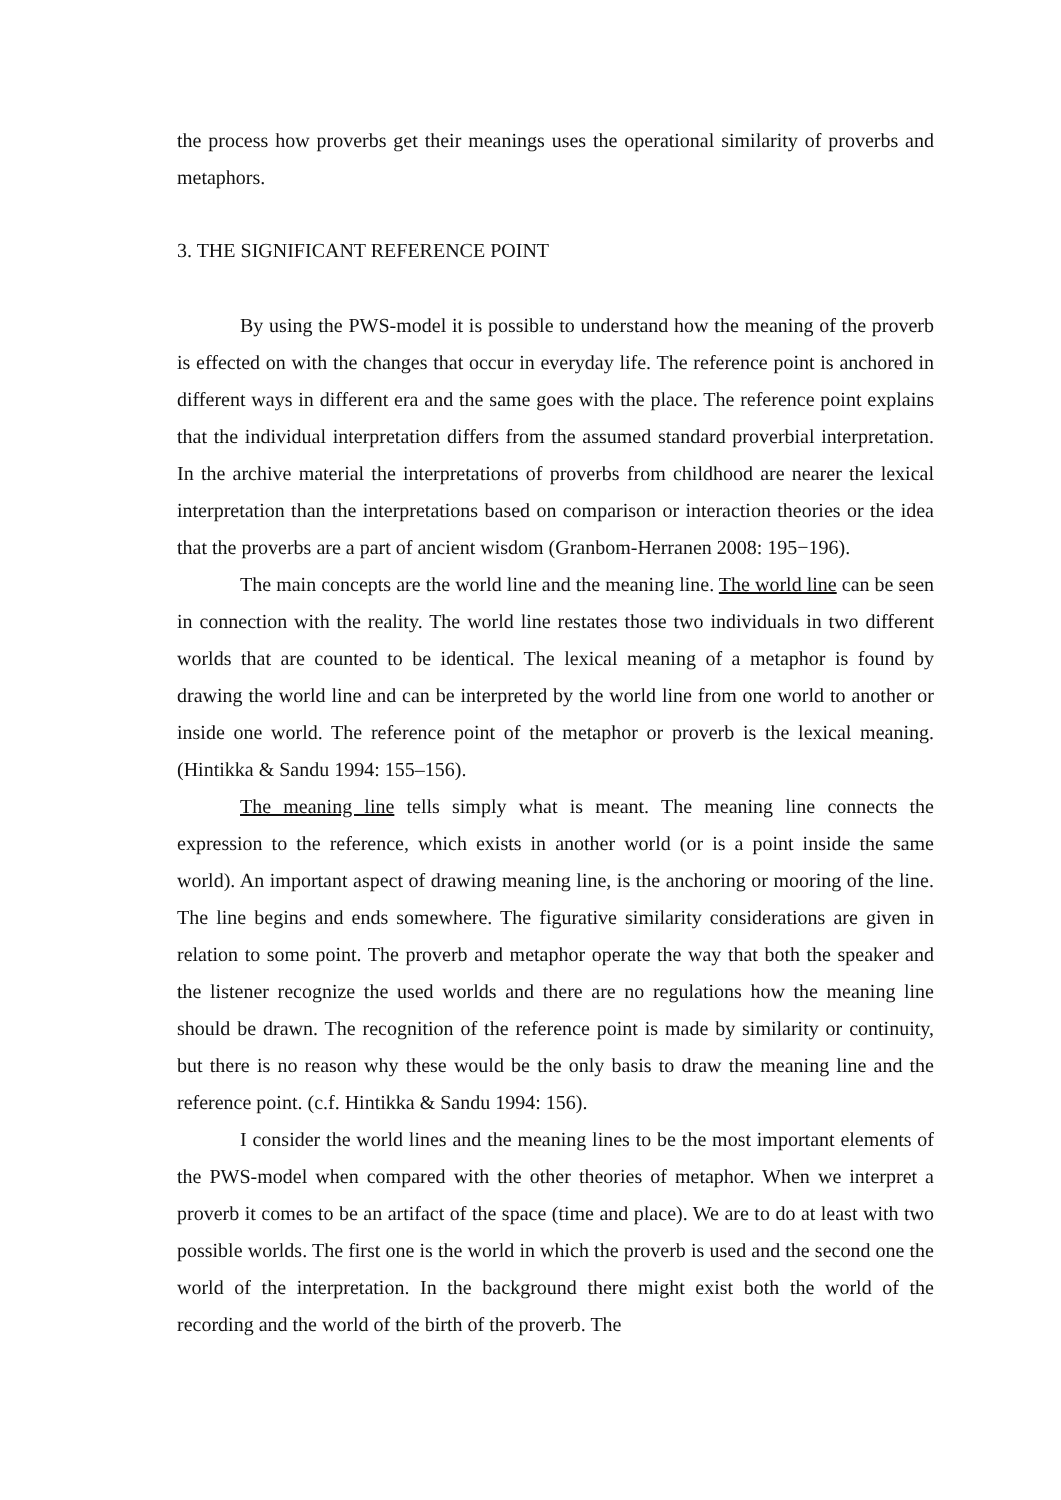the process how proverbs get their meanings uses the operational similarity of proverbs and metaphors.
3. THE SIGNIFICANT REFERENCE POINT
By using the PWS-model it is possible to understand how the meaning of the proverb is effected on with the changes that occur in everyday life. The reference point is anchored in different ways in different era and the same goes with the place. The reference point explains that the individual interpretation differs from the assumed standard proverbial interpretation. In the archive material the interpretations of proverbs from childhood are nearer the lexical interpretation than the interpretations based on comparison or interaction theories or the idea that the proverbs are a part of ancient wisdom (Granbom-Herranen 2008: 195−196).
The main concepts are the world line and the meaning line. The world line can be seen in connection with the reality. The world line restates those two individuals in two different worlds that are counted to be identical. The lexical meaning of a metaphor is found by drawing the world line and can be interpreted by the world line from one world to another or inside one world. The reference point of the metaphor or proverb is the lexical meaning. (Hintikka & Sandu 1994: 155–156).
The meaning line tells simply what is meant. The meaning line connects the expression to the reference, which exists in another world (or is a point inside the same world). An important aspect of drawing meaning line, is the anchoring or mooring of the line. The line begins and ends somewhere. The figurative similarity considerations are given in relation to some point. The proverb and metaphor operate the way that both the speaker and the listener recognize the used worlds and there are no regulations how the meaning line should be drawn. The recognition of the reference point is made by similarity or continuity, but there is no reason why these would be the only basis to draw the meaning line and the reference point. (c.f. Hintikka & Sandu 1994: 156).
I consider the world lines and the meaning lines to be the most important elements of the PWS-model when compared with the other theories of metaphor. When we interpret a proverb it comes to be an artifact of the space (time and place). We are to do at least with two possible worlds. The first one is the world in which the proverb is used and the second one the world of the interpretation. In the background there might exist both the world of the recording and the world of the birth of the proverb. The